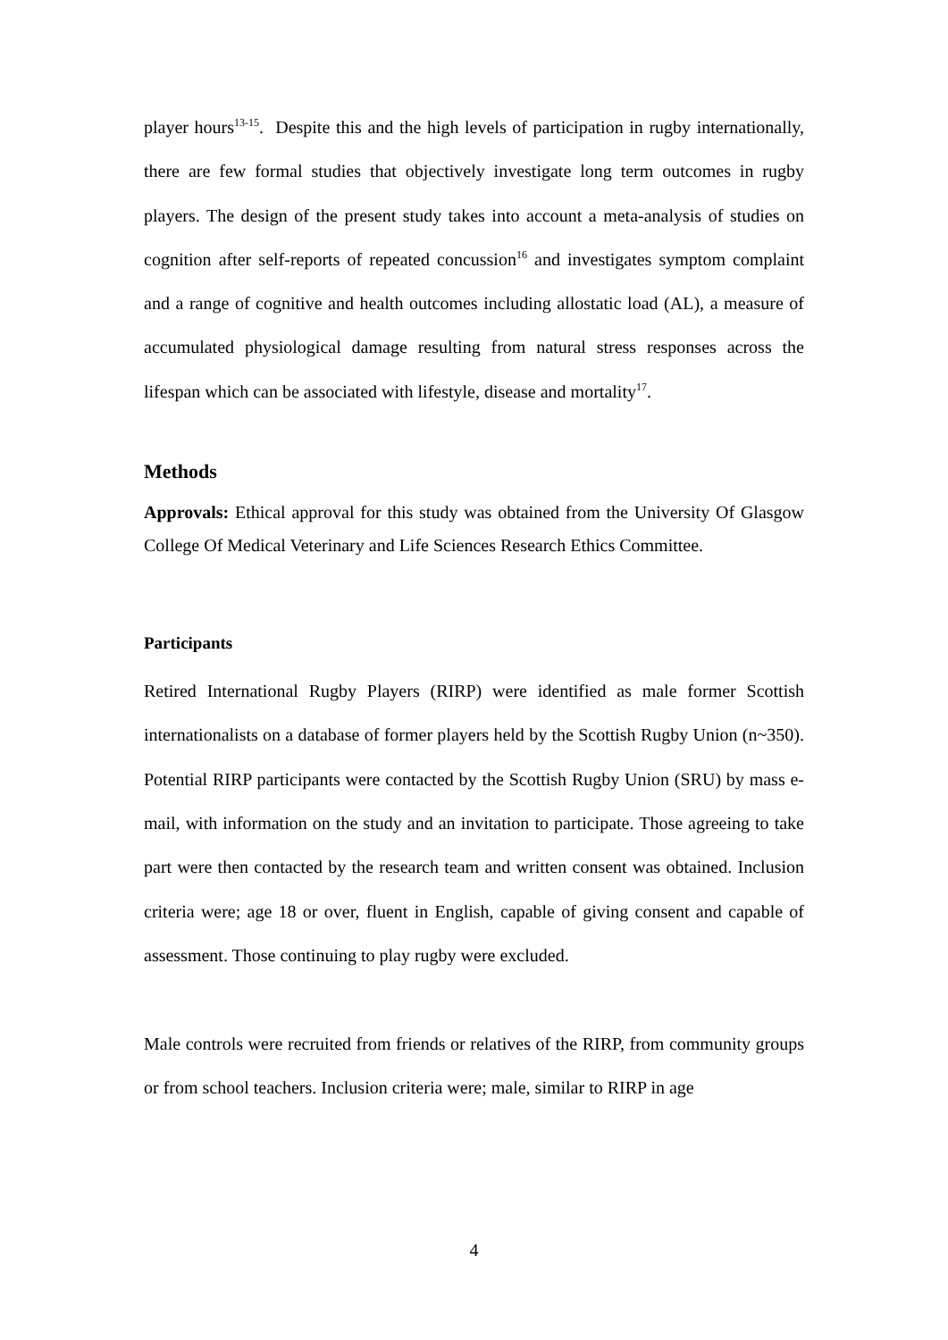player hours<sup>13-15</sup>. Despite this and the high levels of participation in rugby internationally, there are few formal studies that objectively investigate long term outcomes in rugby players. The design of the present study takes into account a meta-analysis of studies on cognition after self-reports of repeated concussion<sup>16</sup> and investigates symptom complaint and a range of cognitive and health outcomes including allostatic load (AL), a measure of accumulated physiological damage resulting from natural stress responses across the lifespan which can be associated with lifestyle, disease and mortality<sup>17</sup>.
Methods
Approvals: Ethical approval for this study was obtained from the University Of Glasgow College Of Medical Veterinary and Life Sciences Research Ethics Committee.
Participants
Retired International Rugby Players (RIRP) were identified as male former Scottish internationalists on a database of former players held by the Scottish Rugby Union (n~350). Potential RIRP participants were contacted by the Scottish Rugby Union (SRU) by mass e-mail, with information on the study and an invitation to participate. Those agreeing to take part were then contacted by the research team and written consent was obtained. Inclusion criteria were; age 18 or over, fluent in English, capable of giving consent and capable of assessment. Those continuing to play rugby were excluded.
Male controls were recruited from friends or relatives of the RIRP, from community groups or from school teachers. Inclusion criteria were; male, similar to RIRP in age
4